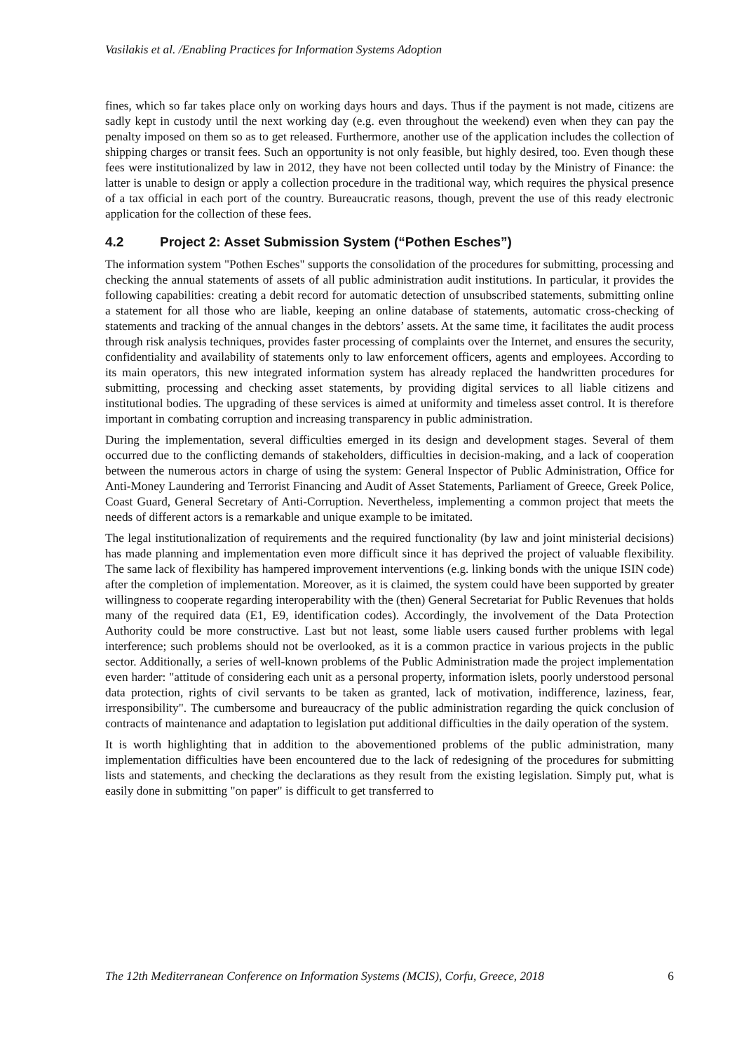Vasilakis et al. /Enabling Practices for Information Systems Adoption
fines, which so far takes place only on working days hours and days. Thus if the payment is not made, citizens are sadly kept in custody until the next working day (e.g. even throughout the weekend) even when they can pay the penalty imposed on them so as to get released. Furthermore, another use of the application includes the collection of shipping charges or transit fees. Such an opportunity is not only feasible, but highly desired, too. Even though these fees were institutionalized by law in 2012, they have not been collected until today by the Ministry of Finance: the latter is unable to design or apply a collection procedure in the traditional way, which requires the physical presence of a tax official in each port of the country. Bureaucratic reasons, though, prevent the use of this ready electronic application for the collection of these fees.
4.2 Project 2: Asset Submission System (“Pothen Esches”)
The information system "Pothen Esches" supports the consolidation of the procedures for submitting, processing and checking the annual statements of assets of all public administration audit institutions. In particular, it provides the following capabilities: creating a debit record for automatic detection of unsubscribed statements, submitting online a statement for all those who are liable, keeping an online database of statements, automatic cross-checking of statements and tracking of the annual changes in the debtors’ assets. At the same time, it facilitates the audit process through risk analysis techniques, provides faster processing of complaints over the Internet, and ensures the security, confidentiality and availability of statements only to law enforcement officers, agents and employees. According to its main operators, this new integrated information system has already replaced the handwritten procedures for submitting, processing and checking asset statements, by providing digital services to all liable citizens and institutional bodies. The upgrading of these services is aimed at uniformity and timeless asset control. It is therefore important in combating corruption and increasing transparency in public administration.
During the implementation, several difficulties emerged in its design and development stages. Several of them occurred due to the conflicting demands of stakeholders, difficulties in decision-making, and a lack of cooperation between the numerous actors in charge of using the system: General Inspector of Public Administration, Office for Anti-Money Laundering and Terrorist Financing and Audit of Asset Statements, Parliament of Greece, Greek Police, Coast Guard, General Secretary of Anti-Corruption. Nevertheless, implementing a common project that meets the needs of different actors is a remarkable and unique example to be imitated.
The legal institutionalization of requirements and the required functionality (by law and joint ministerial decisions) has made planning and implementation even more difficult since it has deprived the project of valuable flexibility. The same lack of flexibility has hampered improvement interventions (e.g. linking bonds with the unique ISIN code) after the completion of implementation. Moreover, as it is claimed, the system could have been supported by greater willingness to cooperate regarding interoperability with the (then) General Secretariat for Public Revenues that holds many of the required data (E1, E9, identification codes). Accordingly, the involvement of the Data Protection Authority could be more constructive. Last but not least, some liable users caused further problems with legal interference; such problems should not be overlooked, as it is a common practice in various projects in the public sector. Additionally, a series of well-known problems of the Public Administration made the project implementation even harder: "attitude of considering each unit as a personal property, information islets, poorly understood personal data protection, rights of civil servants to be taken as granted, lack of motivation, indifference, laziness, fear, irresponsibility". The cumbersome and bureaucracy of the public administration regarding the quick conclusion of contracts of maintenance and adaptation to legislation put additional difficulties in the daily operation of the system.
It is worth highlighting that in addition to the abovementioned problems of the public administration, many implementation difficulties have been encountered due to the lack of redesigning of the procedures for submitting lists and statements, and checking the declarations as they result from the existing legislation. Simply put, what is easily done in submitting "on paper" is difficult to get transferred to
The 12th Mediterranean Conference on Information Systems (MCIS), Corfu, Greece, 2018 6